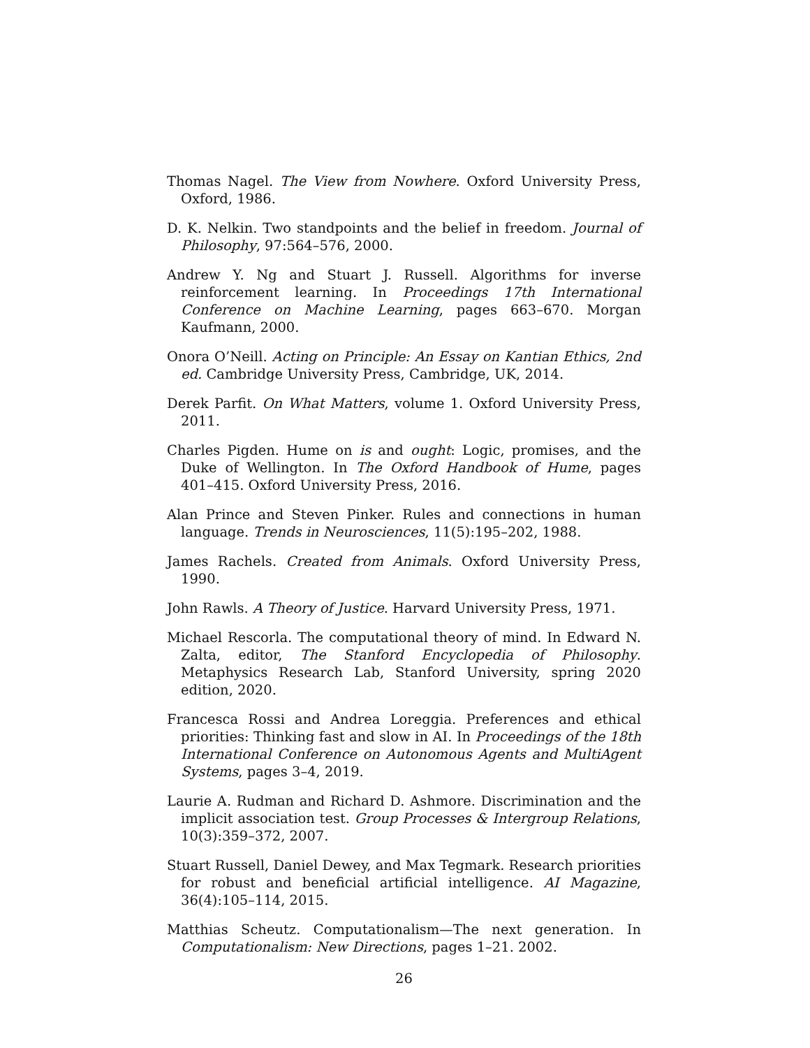Thomas Nagel. The View from Nowhere. Oxford University Press, Oxford, 1986.
D. K. Nelkin. Two standpoints and the belief in freedom. Journal of Philosophy, 97:564–576, 2000.
Andrew Y. Ng and Stuart J. Russell. Algorithms for inverse reinforcement learning. In Proceedings 17th International Conference on Machine Learning, pages 663–670. Morgan Kaufmann, 2000.
Onora O’Neill. Acting on Principle: An Essay on Kantian Ethics, 2nd ed. Cambridge University Press, Cambridge, UK, 2014.
Derek Parfit. On What Matters, volume 1. Oxford University Press, 2011.
Charles Pigden. Hume on is and ought: Logic, promises, and the Duke of Wellington. In The Oxford Handbook of Hume, pages 401–415. Oxford University Press, 2016.
Alan Prince and Steven Pinker. Rules and connections in human language. Trends in Neurosciences, 11(5):195–202, 1988.
James Rachels. Created from Animals. Oxford University Press, 1990.
John Rawls. A Theory of Justice. Harvard University Press, 1971.
Michael Rescorla. The computational theory of mind. In Edward N. Zalta, editor, The Stanford Encyclopedia of Philosophy. Metaphysics Research Lab, Stanford University, spring 2020 edition, 2020.
Francesca Rossi and Andrea Loreggia. Preferences and ethical priorities: Thinking fast and slow in AI. In Proceedings of the 18th International Conference on Autonomous Agents and MultiAgent Systems, pages 3–4, 2019.
Laurie A. Rudman and Richard D. Ashmore. Discrimination and the implicit association test. Group Processes & Intergroup Relations, 10(3):359–372, 2007.
Stuart Russell, Daniel Dewey, and Max Tegmark. Research priorities for robust and beneficial artificial intelligence. AI Magazine, 36(4):105–114, 2015.
Matthias Scheutz. Computationalism—The next generation. In Computationalism: New Directions, pages 1–21. 2002.
26